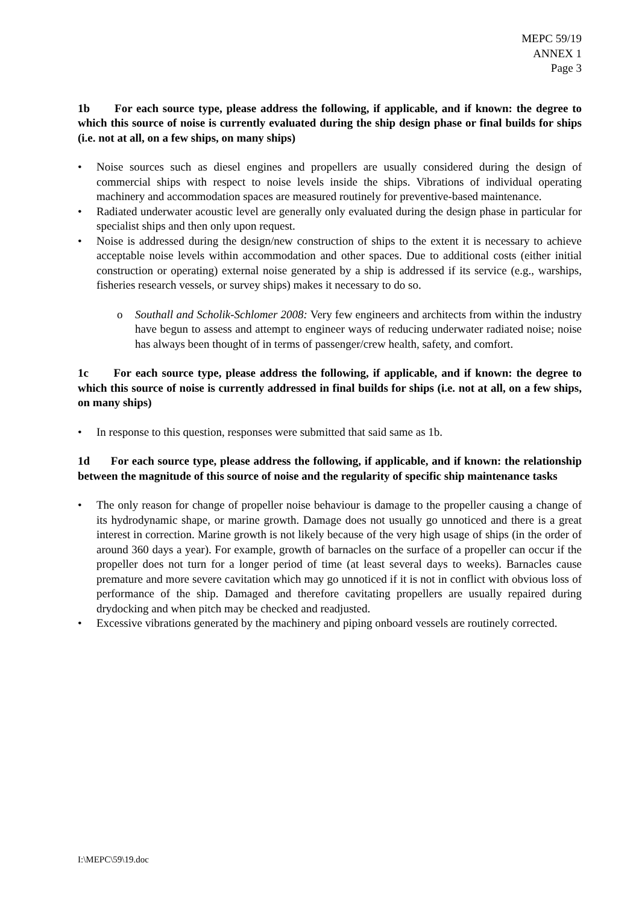MEPC 59/19
ANNEX 1
Page 3
1b For each source type, please address the following, if applicable, and if known: the degree to which this source of noise is currently evaluated during the ship design phase or final builds for ships (i.e. not at all, on a few ships, on many ships)
• Noise sources such as diesel engines and propellers are usually considered during the design of commercial ships with respect to noise levels inside the ships. Vibrations of individual operating machinery and accommodation spaces are measured routinely for preventive-based maintenance.
• Radiated underwater acoustic level are generally only evaluated during the design phase in particular for specialist ships and then only upon request.
• Noise is addressed during the design/new construction of ships to the extent it is necessary to achieve acceptable noise levels within accommodation and other spaces. Due to additional costs (either initial construction or operating) external noise generated by a ship is addressed if its service (e.g., warships, fisheries research vessels, or survey ships) makes it necessary to do so.
o Southall and Scholik-Schlomer 2008: Very few engineers and architects from within the industry have begun to assess and attempt to engineer ways of reducing underwater radiated noise; noise has always been thought of in terms of passenger/crew health, safety, and comfort.
1c For each source type, please address the following, if applicable, and if known: the degree to which this source of noise is currently addressed in final builds for ships (i.e. not at all, on a few ships, on many ships)
• In response to this question, responses were submitted that said same as 1b.
1d For each source type, please address the following, if applicable, and if known: the relationship between the magnitude of this source of noise and the regularity of specific ship maintenance tasks
• The only reason for change of propeller noise behaviour is damage to the propeller causing a change of its hydrodynamic shape, or marine growth. Damage does not usually go unnoticed and there is a great interest in correction. Marine growth is not likely because of the very high usage of ships (in the order of around 360 days a year). For example, growth of barnacles on the surface of a propeller can occur if the propeller does not turn for a longer period of time (at least several days to weeks). Barnacles cause premature and more severe cavitation which may go unnoticed if it is not in conflict with obvious loss of performance of the ship. Damaged and therefore cavitating propellers are usually repaired during drydocking and when pitch may be checked and readjusted.
• Excessive vibrations generated by the machinery and piping onboard vessels are routinely corrected.
I:\MEPC\59\19.doc